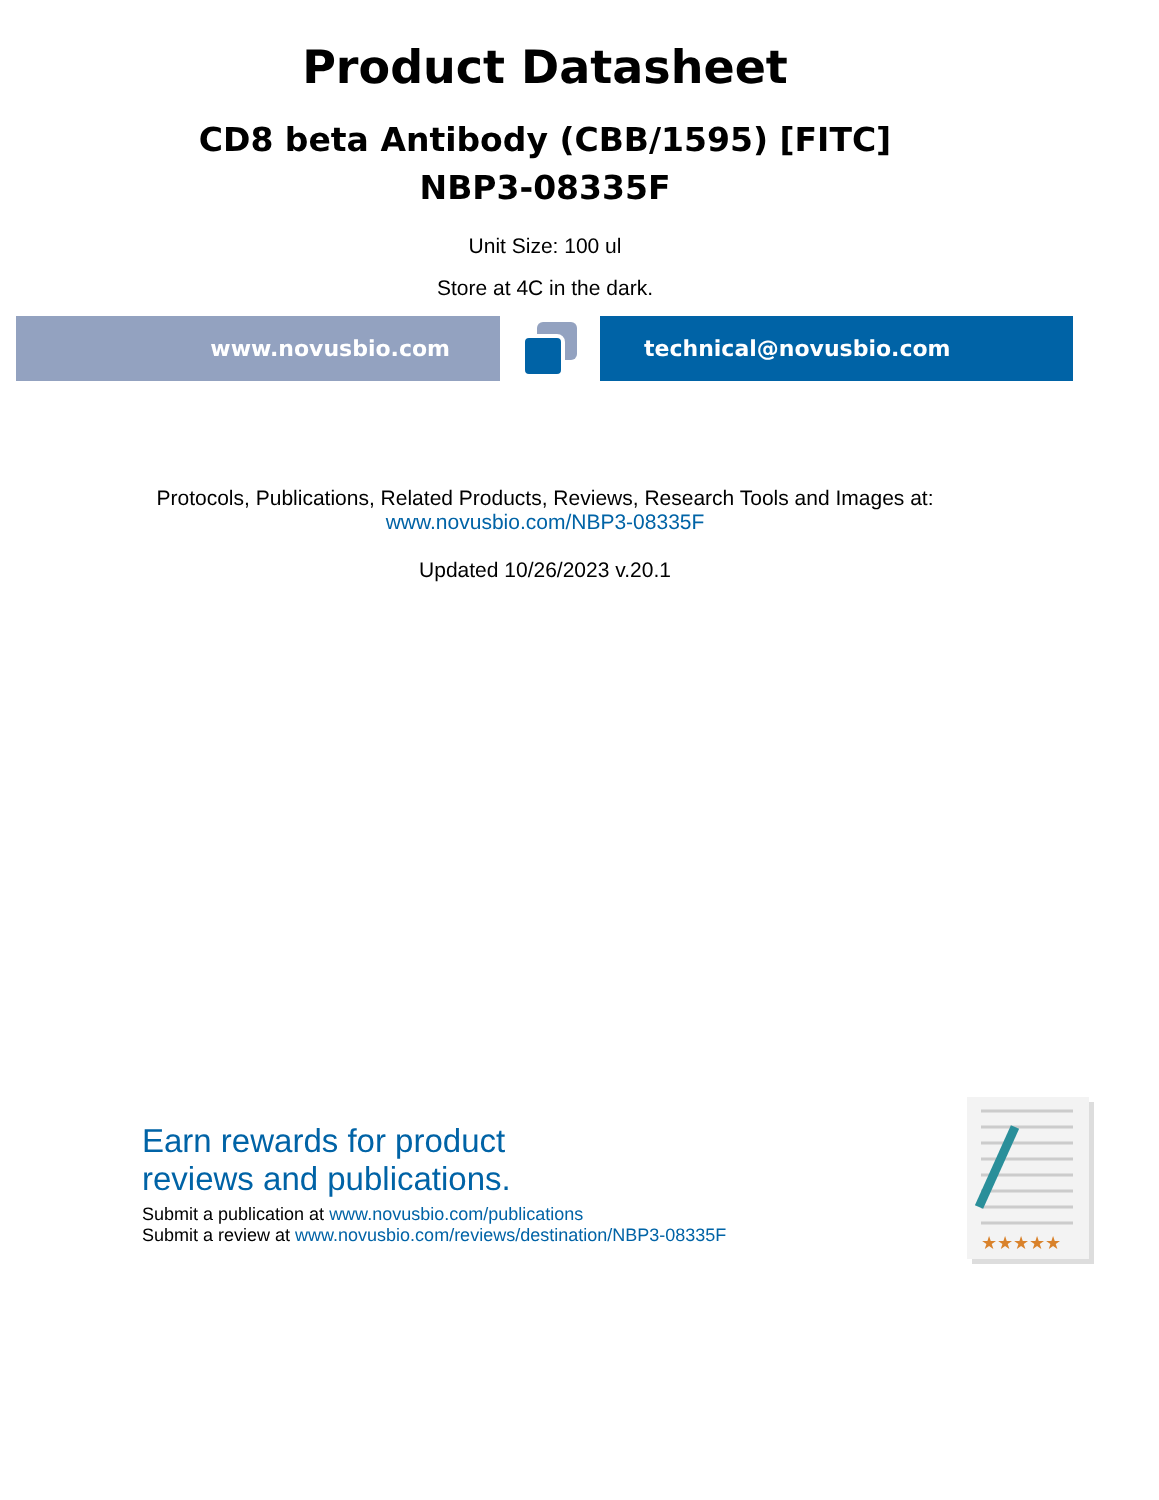Product Datasheet
CD8 beta Antibody (CBB/1595) [FITC]
NBP3-08335F
Unit Size: 100 ul
Store at 4C in the dark.
www.novusbio.com technical@novusbio.com
Protocols, Publications, Related Products, Reviews, Research Tools and Images at:
www.novusbio.com/NBP3-08335F
Updated 10/26/2023 v.20.1
Earn rewards for product
reviews and publications.
Submit a publication at www.novusbio.com/publications
Submit a review at www.novusbio.com/reviews/destination/NBP3-08335F
★★★★★